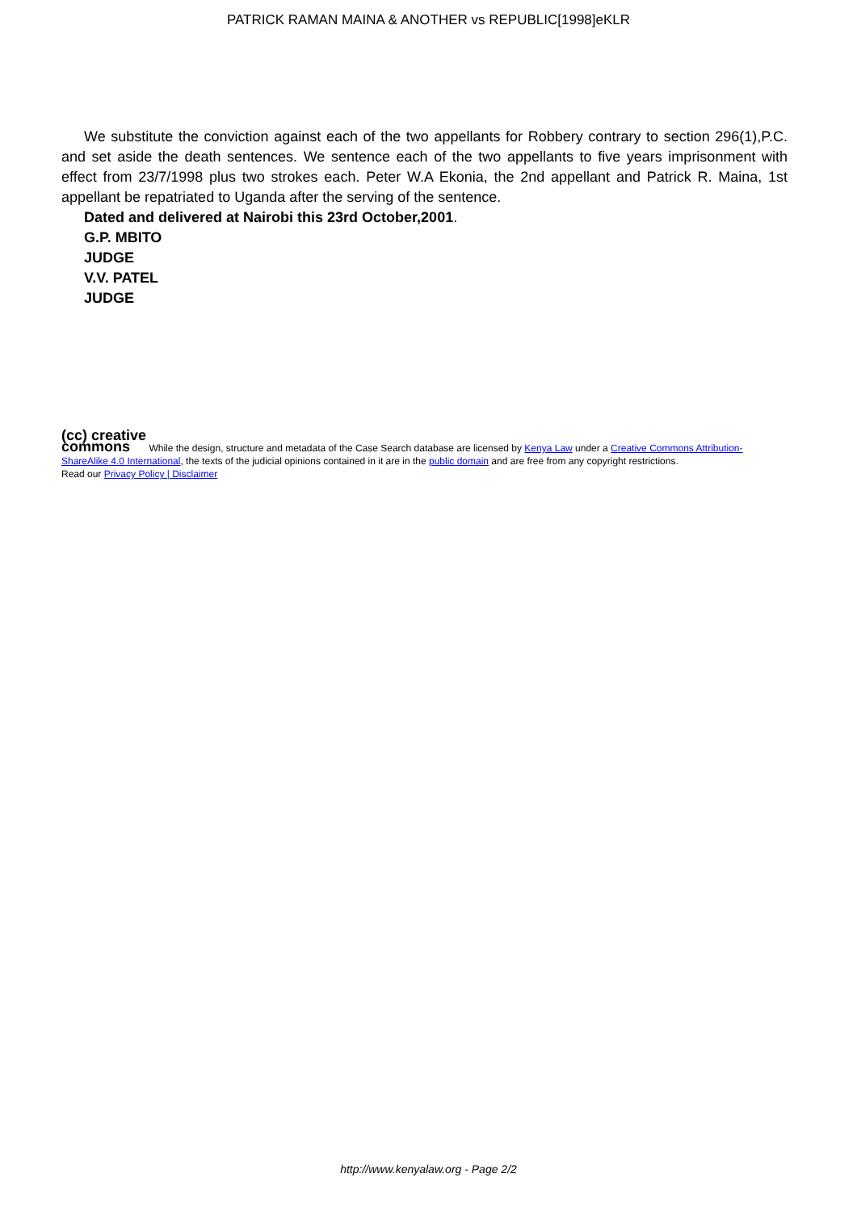PATRICK RAMAN MAINA & ANOTHER vs REPUBLIC[1998]eKLR
We substitute the conviction against each of the two appellants for Robbery contrary to section 296(1),P.C. and set aside the death sentences. We sentence each of the two appellants to five years imprisonment with effect from 23/7/1998 plus two strokes each. Peter W.A Ekonia, the 2nd appellant and Patrick R. Maina, 1st appellant be repatriated to Uganda after the serving of the sentence.
Dated and delivered at Nairobi this 23rd October,2001.
G.P. MBITO
JUDGE
V.V. PATEL
JUDGE
(cc) creative
commons While the design, structure and metadata of the Case Search database are licensed by Kenya Law under a Creative Commons Attribution-ShareAlike 4.0 International, the texts of the judicial opinions contained in it are in the public domain and are free from any copyright restrictions.
Read our Privacy Policy | Disclaimer
http://www.kenyalaw.org - Page 2/2